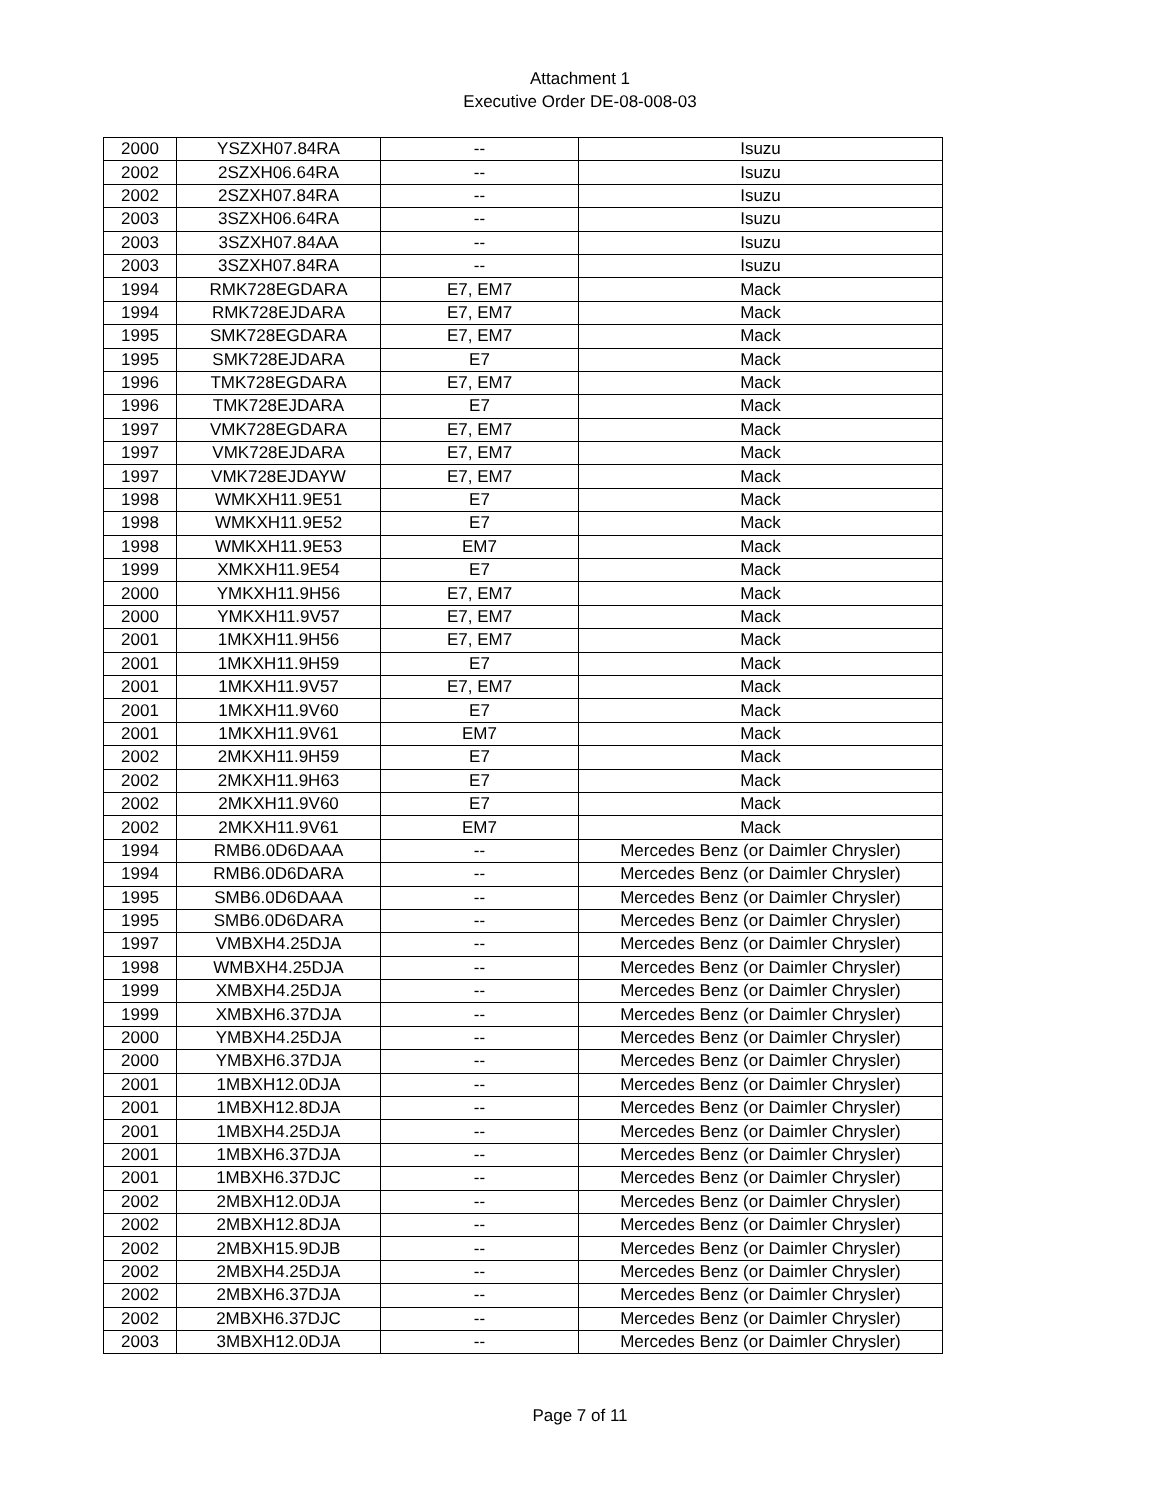Attachment 1
Executive Order DE-08-008-03
| 2000 | YSZXH07.84RA | -- | Isuzu |
| 2002 | 2SZXH06.64RA | -- | Isuzu |
| 2002 | 2SZXH07.84RA | -- | Isuzu |
| 2003 | 3SZXH06.64RA | -- | Isuzu |
| 2003 | 3SZXH07.84AA | -- | Isuzu |
| 2003 | 3SZXH07.84RA | -- | Isuzu |
| 1994 | RMK728EGDARA | E7, EM7 | Mack |
| 1994 | RMK728EJDARA | E7, EM7 | Mack |
| 1995 | SMK728EGDARA | E7, EM7 | Mack |
| 1995 | SMK728EJDARA | E7 | Mack |
| 1996 | TMK728EGDARA | E7, EM7 | Mack |
| 1996 | TMK728EJDARA | E7 | Mack |
| 1997 | VMK728EGDARA | E7, EM7 | Mack |
| 1997 | VMK728EJDARA | E7, EM7 | Mack |
| 1997 | VMK728EJDAYW | E7, EM7 | Mack |
| 1998 | WMKXH11.9E51 | E7 | Mack |
| 1998 | WMKXH11.9E52 | E7 | Mack |
| 1998 | WMKXH11.9E53 | EM7 | Mack |
| 1999 | XMKXH11.9E54 | E7 | Mack |
| 2000 | YMKXH11.9H56 | E7, EM7 | Mack |
| 2000 | YMKXH11.9V57 | E7, EM7 | Mack |
| 2001 | 1MKXH11.9H56 | E7, EM7 | Mack |
| 2001 | 1MKXH11.9H59 | E7 | Mack |
| 2001 | 1MKXH11.9V57 | E7, EM7 | Mack |
| 2001 | 1MKXH11.9V60 | E7 | Mack |
| 2001 | 1MKXH11.9V61 | EM7 | Mack |
| 2002 | 2MKXH11.9H59 | E7 | Mack |
| 2002 | 2MKXH11.9H63 | E7 | Mack |
| 2002 | 2MKXH11.9V60 | E7 | Mack |
| 2002 | 2MKXH11.9V61 | EM7 | Mack |
| 1994 | RMB6.0D6DAAA | -- | Mercedes Benz (or Daimler Chrysler) |
| 1994 | RMB6.0D6DARA | -- | Mercedes Benz (or Daimler Chrysler) |
| 1995 | SMB6.0D6DAAA | -- | Mercedes Benz (or Daimler Chrysler) |
| 1995 | SMB6.0D6DARA | -- | Mercedes Benz (or Daimler Chrysler) |
| 1997 | VMBXH4.25DJA | -- | Mercedes Benz (or Daimler Chrysler) |
| 1998 | WMBXH4.25DJA | -- | Mercedes Benz (or Daimler Chrysler) |
| 1999 | XMBXH4.25DJA | -- | Mercedes Benz (or Daimler Chrysler) |
| 1999 | XMBXH6.37DJA | -- | Mercedes Benz (or Daimler Chrysler) |
| 2000 | YMBXH4.25DJA | -- | Mercedes Benz (or Daimler Chrysler) |
| 2000 | YMBXH6.37DJA | -- | Mercedes Benz (or Daimler Chrysler) |
| 2001 | 1MBXH12.0DJA | -- | Mercedes Benz (or Daimler Chrysler) |
| 2001 | 1MBXH12.8DJA | -- | Mercedes Benz (or Daimler Chrysler) |
| 2001 | 1MBXH4.25DJA | -- | Mercedes Benz (or Daimler Chrysler) |
| 2001 | 1MBXH6.37DJA | -- | Mercedes Benz (or Daimler Chrysler) |
| 2001 | 1MBXH6.37DJC | -- | Mercedes Benz (or Daimler Chrysler) |
| 2002 | 2MBXH12.0DJA | -- | Mercedes Benz (or Daimler Chrysler) |
| 2002 | 2MBXH12.8DJA | -- | Mercedes Benz (or Daimler Chrysler) |
| 2002 | 2MBXH15.9DJB | -- | Mercedes Benz (or Daimler Chrysler) |
| 2002 | 2MBXH4.25DJA | -- | Mercedes Benz (or Daimler Chrysler) |
| 2002 | 2MBXH6.37DJA | -- | Mercedes Benz (or Daimler Chrysler) |
| 2002 | 2MBXH6.37DJC | -- | Mercedes Benz (or Daimler Chrysler) |
| 2003 | 3MBXH12.0DJA | -- | Mercedes Benz (or Daimler Chrysler) |
Page 7 of 11